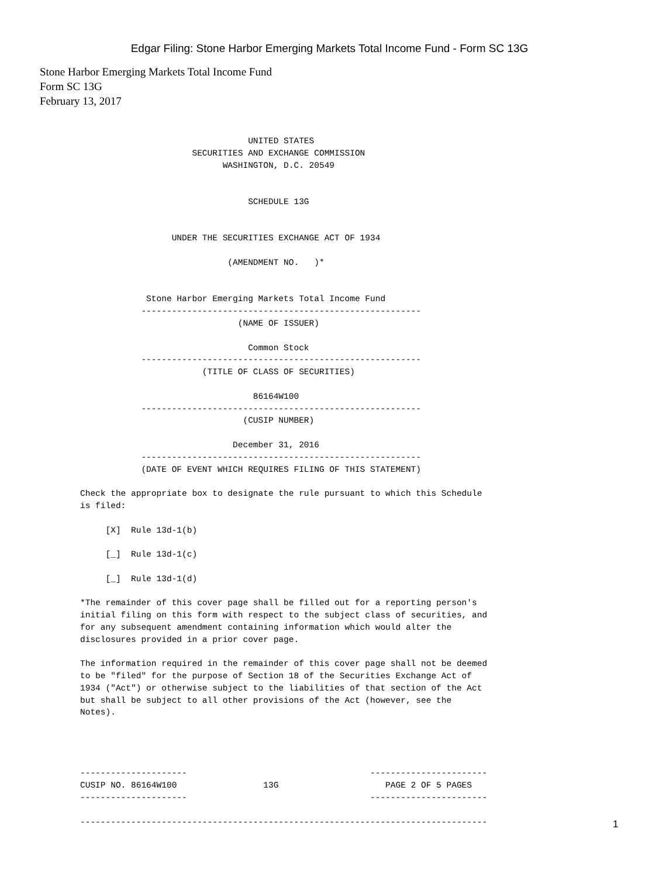Edgar Filing: Stone Harbor Emerging Markets Total Income Fund - Form SC 13G
Stone Harbor Emerging Markets Total Income Fund
Form SC 13G
February 13, 2017
                                 UNITED STATES
                      SECURITIES AND EXCHANGE COMMISSION
                            WASHINGTON, D.C. 20549


                                 SCHEDULE 13G


                  UNDER THE SECURITIES EXCHANGE ACT OF 1934

                             (AMENDMENT NO.   )*


             Stone Harbor Emerging Markets Total Income Fund
            -------------------------------------------------------
                               (NAME OF ISSUER)

                                 Common Stock
            -------------------------------------------------------
                        (TITLE OF CLASS OF SECURITIES)

                                  86164W100
            -------------------------------------------------------
                                (CUSIP NUMBER)

                              December 31, 2016
            -------------------------------------------------------
            (DATE OF EVENT WHICH REQUIRES FILING OF THIS STATEMENT)

Check the appropriate box to designate the rule pursuant to which this Schedule
is filed:

     [X]  Rule 13d-1(b)

     [_]  Rule 13d-1(c)

     [_]  Rule 13d-1(d)

*The remainder of this cover page shall be filled out for a reporting person's
initial filing on this form with respect to the subject class of securities, and
for any subsequent amendment containing information which would alter the
disclosures provided in a prior cover page.

The information required in the remainder of this cover page shall not be deemed
to be "filed" for the purpose of Section 18 of the Securities Exchange Act of
1934 ("Act") or otherwise subject to the liabilities of that section of the Act
but shall be subject to all other provisions of the Act (however, see the
Notes).




---------------------                                    -----------------------
CUSIP NO. 86164W100                 13G                     PAGE 2 OF 5 PAGES
---------------------                                    -----------------------

--------------------------------------------------------------------------------
1